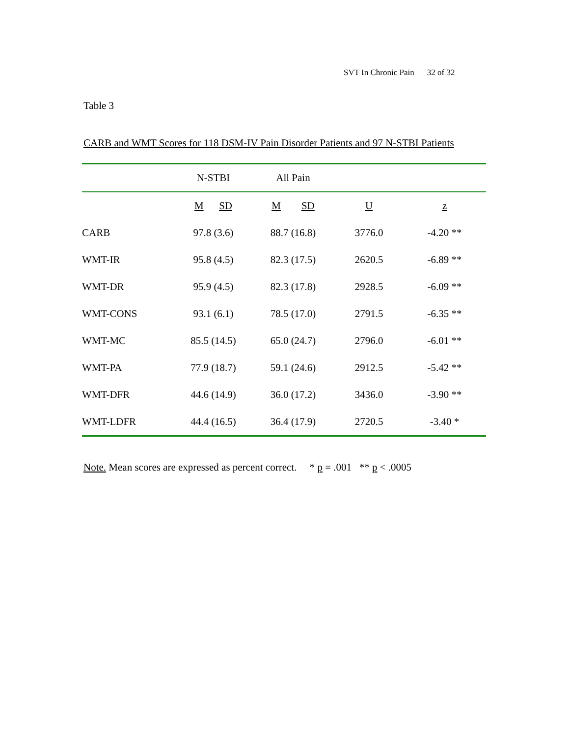SVT In Chronic Pain 32 of 32
Table 3
CARB and WMT Scores for 118 DSM-IV Pain Disorder Patients and 97 N-STBI Patients
| | N-STBI | All Pain | | |
| --- | --- | --- | --- | --- |
| | M SD | M SD | U | z |
| CARB | 97.8 (3.6) | 88.7 (16.8) | 3776.0 | -4.20 ** |
| WMT-IR | 95.8 (4.5) | 82.3 (17.5) | 2620.5 | -6.89 ** |
| WMT-DR | 95.9 (4.5) | 82.3 (17.8) | 2928.5 | -6.09 ** |
| WMT-CONS | 93.1 (6.1) | 78.5 (17.0) | 2791.5 | -6.35 ** |
| WMT-MC | 85.5 (14.5) | 65.0 (24.7) | 2796.0 | -6.01 ** |
| WMT-PA | 77.9 (18.7) | 59.1 (24.6) | 2912.5 | -5.42 ** |
| WMT-DFR | 44.6 (14.9) | 36.0 (17.2) | 3436.0 | -3.90 ** |
| WMT-LDFR | 44.4 (16.5) | 36.4 (17.9) | 2720.5 | -3.40 * |
Note. Mean scores are expressed as percent correct. * p = .001 ** p < .0005